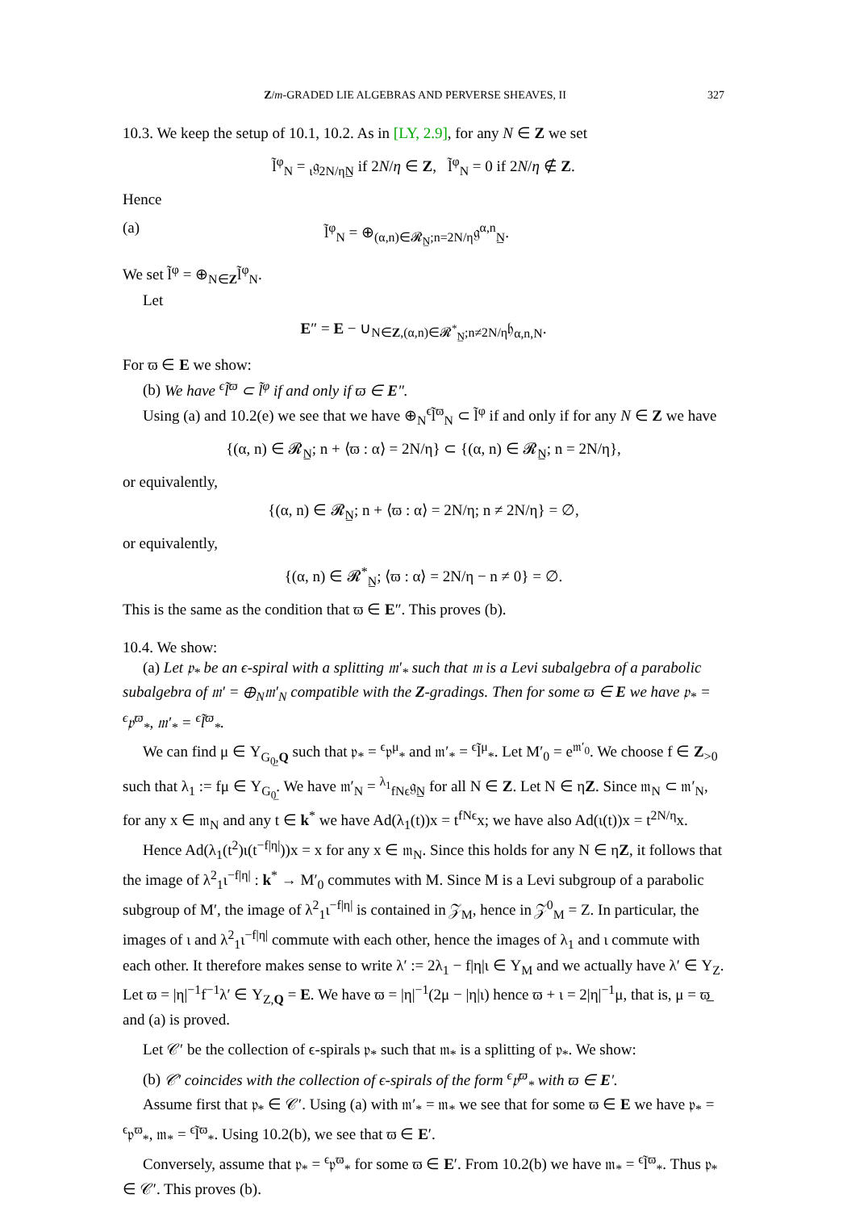Z/m-GRADED LIE ALGEBRAS AND PERVERSE SHEAVES, II 327
10.3. We keep the setup of 10.1, 10.2. As in [LY, 2.9], for any N ∈ Z we set
l̃<sup>φ</sup><sub>N</sub> = <sub>ι</sub>𝔤<sub>2N/η</sub><sub>N̲</sub> if 2N/η ∈ Z, l̃<sup>φ</sup><sub>N</sub> = 0 if 2N/η ∉ Z.
Hence
(a) l̃<sup>φ</sup><sub>N</sub> = ⊕<sub>(α,n)∈𝓡<sub>N̲</sub>;n=2N/η</sub>𝔤<sup>α,n</sup><sub>N̲</sub>.
We set l̃<sup>φ</sup> = ⊕<sub>N∈Z</sub>l̃<sup>φ</sup><sub>N</sub>.
Let
E″ = E − ∪<sub>N∈Z,(α,n)∈𝓡<sup>*</sup><sub>N̲</sub>;n≠2N/η</sub>𝔥<sub>α,n,N</sub>.
For ϖ ∈ E we show:
(b) We have <sup>ϵ</sup>l̃<sup>ϖ</sup> ⊂ l̃<sup>φ</sup> if and only if ϖ ∈ E″.
Using (a) and 10.2(e) we see that we have ⊕<sub>N</sub><sup>ϵ</sup>l̃<sup>ϖ</sup><sub>N</sub> ⊂ l̃<sup>φ</sup> if and only if for any N ∈ Z we have
{(α, n) ∈ 𝓡<sub>N̲</sub>; n + ⟨ϖ : α⟩ = 2N/η} ⊂ {(α, n) ∈ 𝓡<sub>N̲</sub>; n = 2N/η},
or equivalently,
{(α, n) ∈ 𝓡<sub>N̲</sub>; n + ⟨ϖ : α⟩ = 2N/η; n ≠ 2N/η} = ∅,
or equivalently,
{(α, n) ∈ 𝓡<sup>*</sup><sub>N̲</sub>; ⟨ϖ : α⟩ = 2N/η − n ≠ 0} = ∅.
This is the same as the condition that ϖ ∈ E″. This proves (b).
10.4. We show:
(a) Let 𝔭<sub>*</sub> be an ϵ-spiral with a splitting 𝔪′<sub>*</sub> such that 𝔪 is a Levi subalgebra of a parabolic subalgebra of 𝔪′ = ⊕<sub>N</sub>𝔪′<sub>N</sub> compatible with the Z-gradings. Then for some ϖ ∈ E we have 𝔭<sub>*</sub> = <sup>ϵ</sup>𝔭<sup>ϖ</sup><sub>*</sub>, 𝔪′<sub>*</sub> = <sup>ϵ</sup>l̃<sup>ϖ</sup><sub>*</sub>.
We can find μ ∈ Y<sub>G<sub>0̲</sub>,Q</sub> such that 𝔭<sub>*</sub> = <sup>ϵ</sup>𝔭<sup>μ</sup><sub>*</sub> and 𝔪′<sub>*</sub> = <sup>ϵ</sup>l̃<sup>μ</sup><sub>*</sub>. Let M′<sub>0</sub> = e<sup>𝔪′<sub>0</sub></sup>. We choose f ∈ Z<sub>>0</sub> such that λ<sub>1</sub> := fμ ∈ Y<sub>G<sub>0̲</sub></sub>. We have 𝔪′<sub>N</sub> = <sup>λ<sub>1</sub></sup><sub>fNϵ</sub>𝔤<sub>N̲</sub> for all N ∈ Z. Let N ∈ ηZ. Since 𝔪<sub>N</sub> ⊂ 𝔪′<sub>N</sub>, for any x ∈ 𝔪<sub>N</sub> and any t ∈ k<sup>*</sup> we have Ad(λ<sub>1</sub>(t))x = t<sup>fNϵ</sup>x; we have also Ad(ι(t))x = t<sup>2N/η</sup>x.
Hence Ad(λ<sub>1</sub>(t<sup>2</sup>)ι(t<sup>−f|η|</sup>))x = x for any x ∈ 𝔪<sub>N</sub>. Since this holds for any N ∈ ηZ, it follows that the image of λ<sup>2</sup><sub>1</sub>ι<sup>−f|η|</sup> : k<sup>*</sup> → M′<sub>0</sub> commutes with M. Since M is a Levi subgroup of a parabolic subgroup of M′, the image of λ<sup>2</sup><sub>1</sub>ι<sup>−f|η|</sup> is contained in 𝒵<sub>M</sub>, hence in 𝒵<sup>0</sup><sub>M</sub> = Z. In particular, the images of ι and λ<sup>2</sup><sub>1</sub>ι<sup>−f|η|</sup> commute with each other, hence the images of λ<sub>1</sub> and ι commute with each other. It therefore makes sense to write λ′ := 2λ<sub>1</sub> − f|η|ι ∈ Y<sub>M</sub> and we actually have λ′ ∈ Y<sub>Z</sub>. Let ϖ = |η|<sup>−1</sup>f<sup>−1</sup>λ′ ∈ Y<sub>Z,Q</sub> = E. We have ϖ = |η|<sup>−1</sup>(2μ − |η|ι) hence ϖ + ι = 2|η|<sup>−1</sup>μ, that is, μ = ϖ̲ and (a) is proved.
Let 𝒞′ be the collection of ϵ-spirals 𝔭<sub>*</sub> such that 𝔪<sub>*</sub> is a splitting of 𝔭<sub>*</sub>. We show:
(b) 𝒞′ coincides with the collection of ϵ-spirals of the form <sup>ϵ</sup>𝔭<sup>ϖ</sup><sub>*</sub> with ϖ ∈ E′.
Assume first that 𝔭<sub>*</sub> ∈ 𝒞′. Using (a) with 𝔪′<sub>*</sub> = 𝔪<sub>*</sub> we see that for some ϖ ∈ E we have 𝔭<sub>*</sub> = <sup>ϵ</sup>𝔭<sup>ϖ</sup><sub>*</sub>, 𝔪<sub>*</sub> = <sup>ϵ</sup>l̃<sup>ϖ</sup><sub>*</sub>. Using 10.2(b), we see that ϖ ∈ E′.
Conversely, assume that 𝔭<sub>*</sub> = <sup>ϵ</sup>𝔭<sup>ϖ</sup><sub>*</sub> for some ϖ ∈ E′. From 10.2(b) we have 𝔪<sub>*</sub> = <sup>ϵ</sup>l̃<sup>ϖ</sup><sub>*</sub>. Thus 𝔭<sub>*</sub> ∈ 𝒞′. This proves (b).